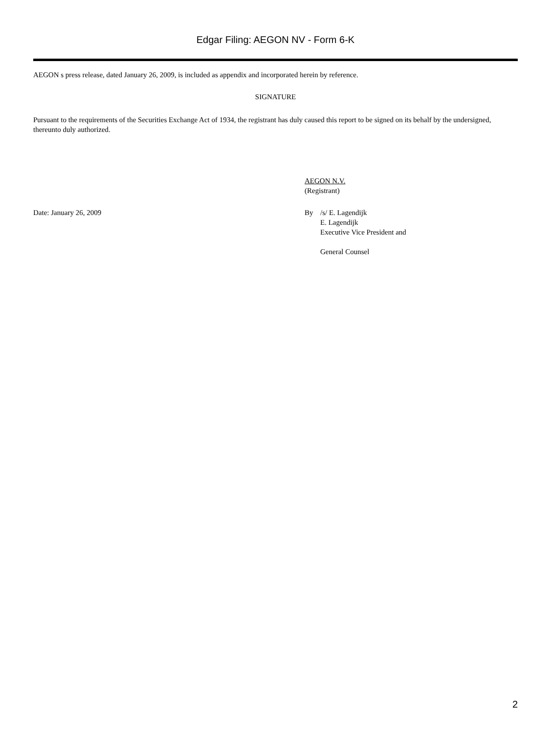Edgar Filing: AEGON NV - Form 6-K
AEGON s press release, dated January 26, 2009, is included as appendix and incorporated herein by reference.
SIGNATURE
Pursuant to the requirements of the Securities Exchange Act of 1934, the registrant has duly caused this report to be signed on its behalf by the undersigned, thereunto duly authorized.
AEGON N.V.
(Registrant)
Date: January 26, 2009 By /s/ E. Lagendijk
E. Lagendijk
Executive Vice President and
General Counsel
2